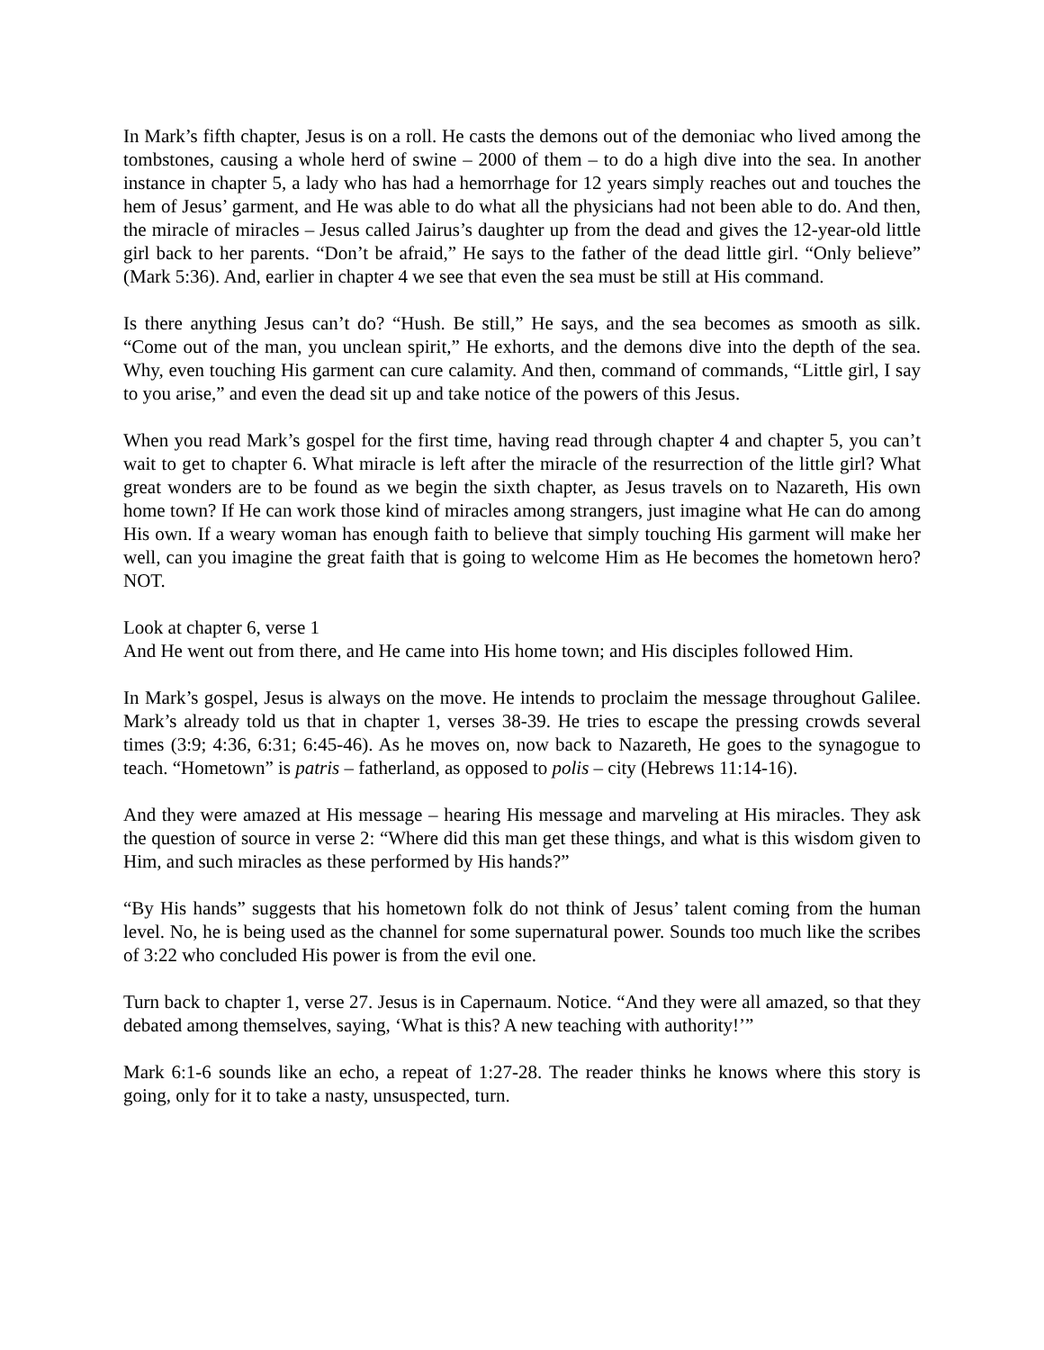In Mark’s fifth chapter, Jesus is on a roll. He casts the demons out of the demoniac who lived among the tombstones, causing a whole herd of swine – 2000 of them – to do a high dive into the sea. In another instance in chapter 5, a lady who has had a hemorrhage for 12 years simply reaches out and touches the hem of Jesus’ garment, and He was able to do what all the physicians had not been able to do. And then, the miracle of miracles – Jesus called Jairus’s daughter up from the dead and gives the 12-year-old little girl back to her parents. “Don’t be afraid,” He says to the father of the dead little girl. “Only believe” (Mark 5:36). And, earlier in chapter 4 we see that even the sea must be still at His command.
Is there anything Jesus can’t do? “Hush. Be still,” He says, and the sea becomes as smooth as silk. “Come out of the man, you unclean spirit,” He exhorts, and the demons dive into the depth of the sea. Why, even touching His garment can cure calamity. And then, command of commands, “Little girl, I say to you arise,” and even the dead sit up and take notice of the powers of this Jesus.
When you read Mark’s gospel for the first time, having read through chapter 4 and chapter 5, you can’t wait to get to chapter 6. What miracle is left after the miracle of the resurrection of the little girl? What great wonders are to be found as we begin the sixth chapter, as Jesus travels on to Nazareth, His own home town? If He can work those kind of miracles among strangers, just imagine what He can do among His own. If a weary woman has enough faith to believe that simply touching His garment will make her well, can you imagine the great faith that is going to welcome Him as He becomes the hometown hero? NOT.
Look at chapter 6, verse 1
And He went out from there, and He came into His home town; and His disciples followed Him.
In Mark’s gospel, Jesus is always on the move. He intends to proclaim the message throughout Galilee. Mark’s already told us that in chapter 1, verses 38-39. He tries to escape the pressing crowds several times (3:9; 4:36, 6:31; 6:45-46). As he moves on, now back to Nazareth, He goes to the synagogue to teach. “Hometown” is patris – fatherland, as opposed to polis – city (Hebrews 11:14-16).
And they were amazed at His message – hearing His message and marveling at His miracles. They ask the question of source in verse 2: “Where did this man get these things, and what is this wisdom given to Him, and such miracles as these performed by His hands?”
“By His hands” suggests that his hometown folk do not think of Jesus’ talent coming from the human level. No, he is being used as the channel for some supernatural power. Sounds too much like the scribes of 3:22 who concluded His power is from the evil one.
Turn back to chapter 1, verse 27. Jesus is in Capernaum. Notice. “And they were all amazed, so that they debated among themselves, saying, ‘What is this? A new teaching with authority!’”
Mark 6:1-6 sounds like an echo, a repeat of 1:27-28. The reader thinks he knows where this story is going, only for it to take a nasty, unsuspected, turn.